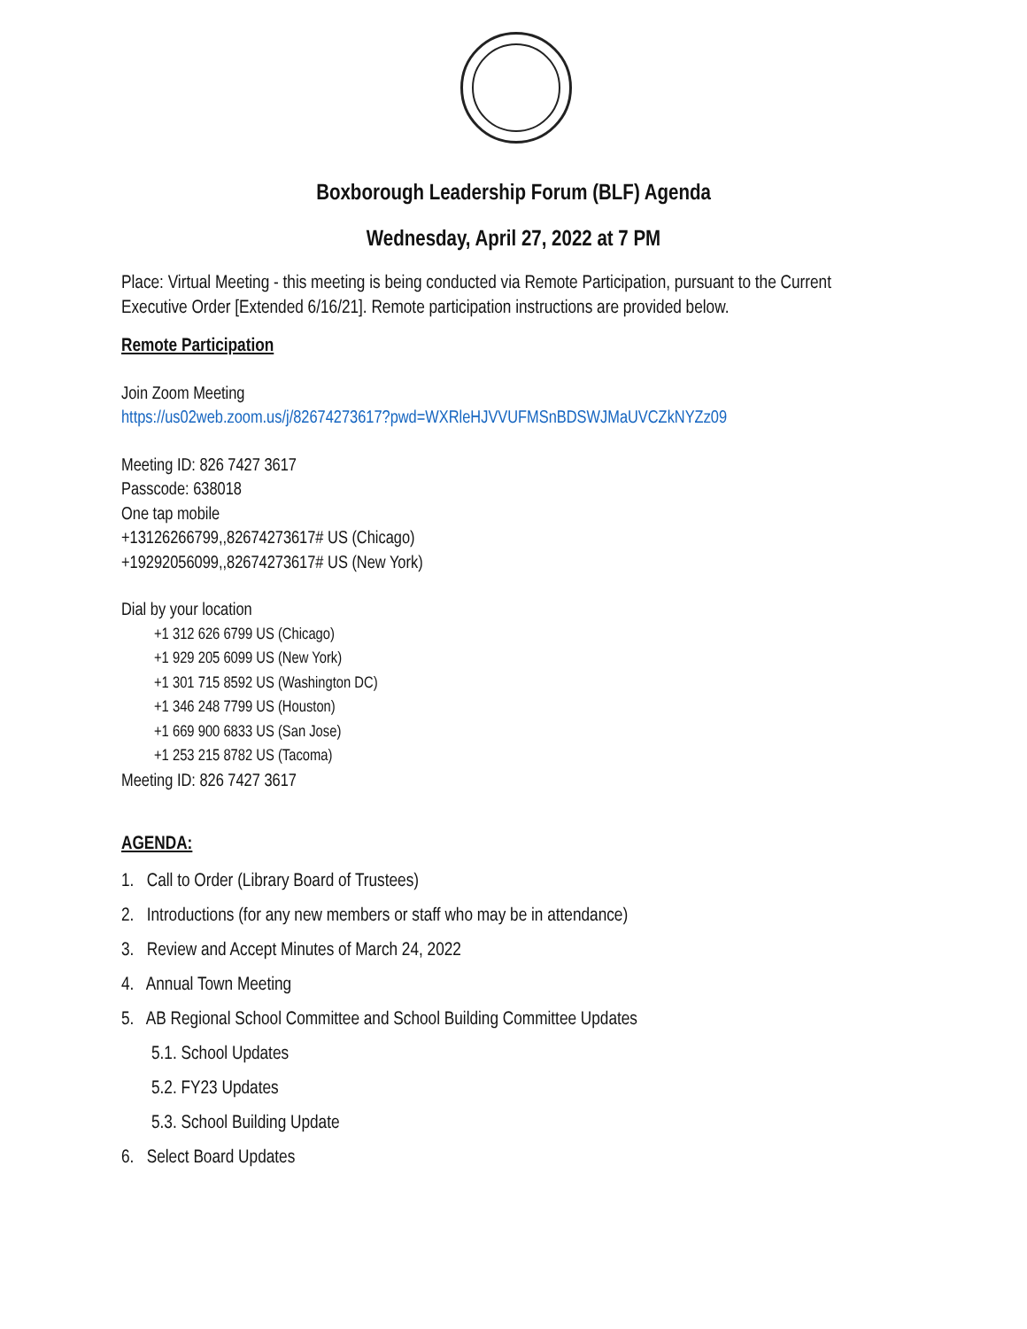Boxborough Leadership Forum (BLF) Agenda
Wednesday, April 27, 2022 at 7 PM
Place: Virtual Meeting - this meeting is being conducted via Remote Participation, pursuant to the Current Executive Order [Extended 6/16/21]. Remote participation instructions are provided below.
Remote Participation
Join Zoom Meeting
https://us02web.zoom.us/j/82674273617?pwd=WXRleHJVVUFMSnBDSWJMaUVCZkNYZz09
Meeting ID: 826 7427 3617
Passcode: 638018
One tap mobile
+13126266799,,82674273617# US (Chicago)
+19292056099,,82674273617# US (New York)
Dial by your location
+1 312 626 6799 US (Chicago)
+1 929 205 6099 US (New York)
+1 301 715 8592 US (Washington DC)
+1 346 248 7799 US (Houston)
+1 669 900 6833 US (San Jose)
+1 253 215 8782 US (Tacoma)
Meeting ID: 826 7427 3617
AGENDA:
1. Call to Order (Library Board of Trustees)
2. Introductions (for any new members or staff who may be in attendance)
3. Review and Accept Minutes of March 24, 2022
4. Annual Town Meeting
5. AB Regional School Committee and School Building Committee Updates
5.1. School Updates
5.2. FY23 Updates
5.3. School Building Update
6. Select Board Updates